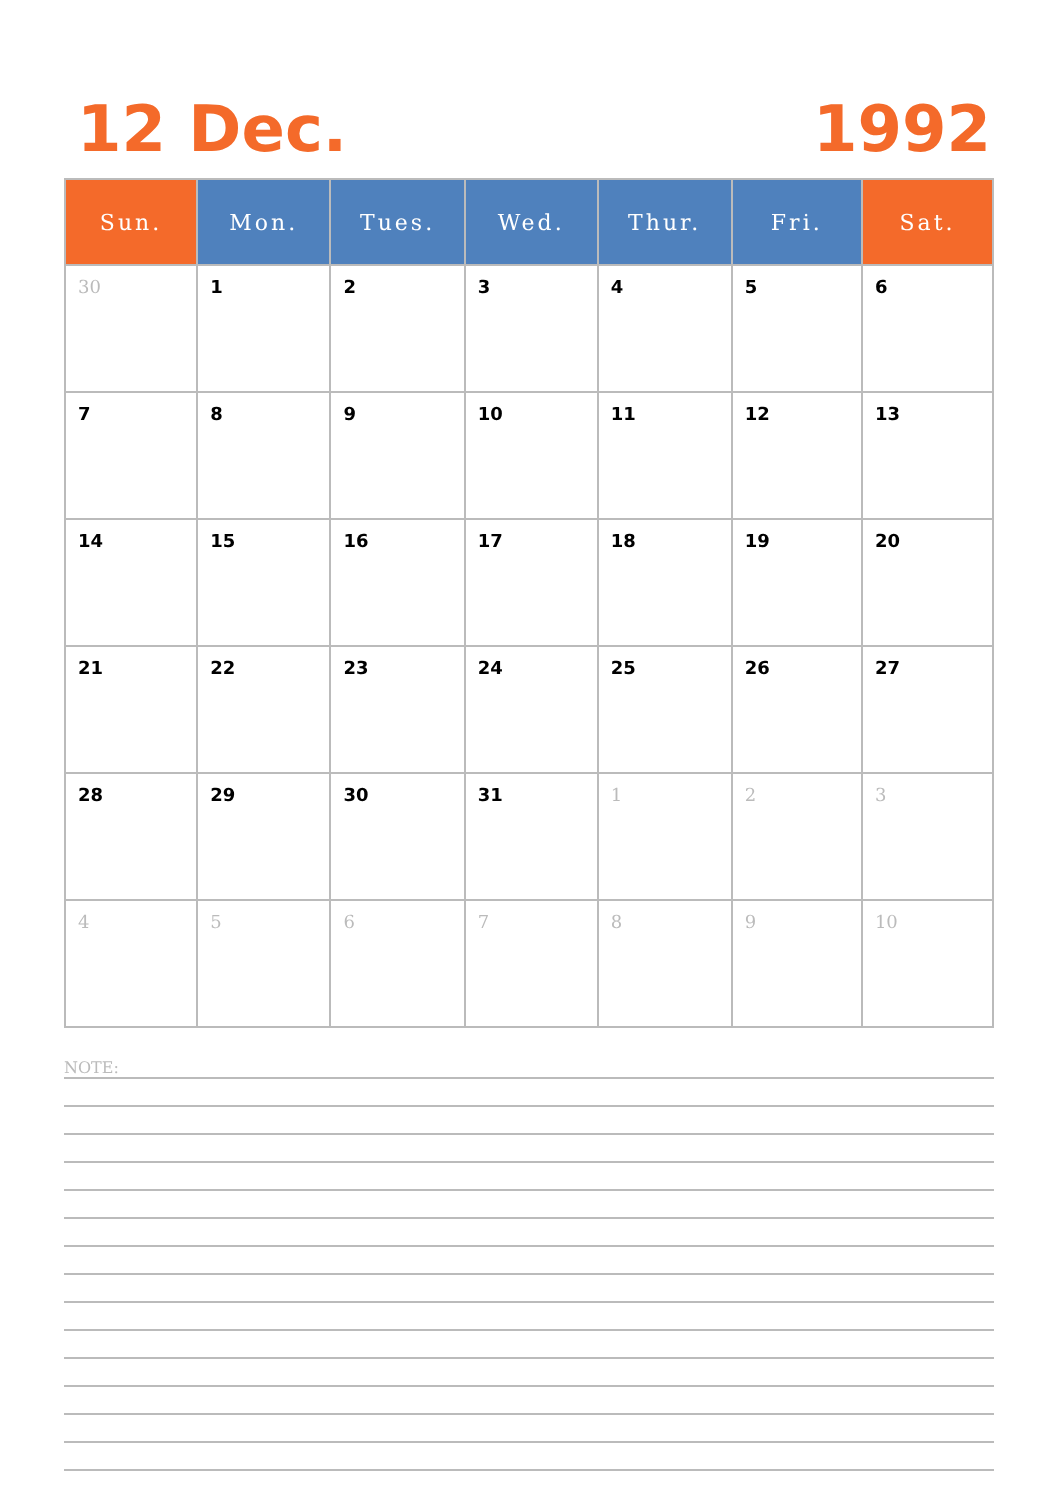12 Dec. 1992
| Sun. | Mon. | Tues. | Wed. | Thur. | Fri. | Sat. |
| --- | --- | --- | --- | --- | --- | --- |
| 30 | 1 | 2 | 3 | 4 | 5 | 6 |
| 7 | 8 | 9 | 10 | 11 | 12 | 13 |
| 14 | 15 | 16 | 17 | 18 | 19 | 20 |
| 21 | 22 | 23 | 24 | 25 | 26 | 27 |
| 28 | 29 | 30 | 31 | 1 | 2 | 3 |
| 4 | 5 | 6 | 7 | 8 | 9 | 10 |
NOTE: